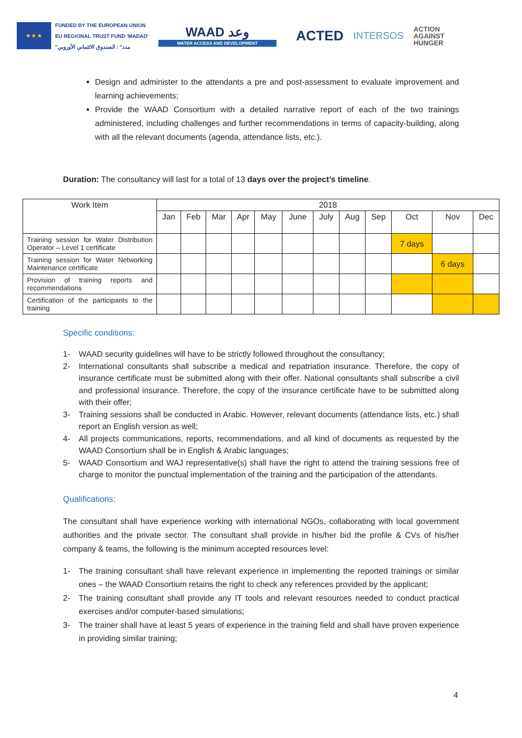★ ★ ★
FUNDED BY THE EUROPEAN UNION
EU REGIONAL TRUST FUND 'MADAD'
"مدد" : الصندوق الائتماني الأوروبي
WAAD وعد
WATER ACCESS AND DEVELOPMENT
ACTED
INTERSOS
ACTION
AGAINST
HUNGER
Design and administer to the attendants a pre and post-assessment to evaluate improvement and learning achievements;
Provide the WAAD Consortium with a detailed narrative report of each of the two trainings administered, including challenges and further recommendations in terms of capacity-building, along with all the relevant documents (agenda, attendance lists, etc.).
Duration: The consultancy will last for a total of 13 days over the project’s timeline.
| Work Item | 2018 | | | | | | | | | | | |
| --- | --- | --- | --- | --- | --- | --- | --- | --- | --- | --- | --- | --- |
| | Jan | Feb | Mar | Apr | May | June | July | Aug | Sep | Oct | Nov | Dec |
| Training session for Water Distribution Operator – Level 1 certificate | | | | | | | | | | 7 days | | |
| Training session for Water Networking Maintenance certificate | | | | | | | | | | | 6 days | |
| Provision of training reports and recommendations | | | | | | | | | | | | |
| Certification of the participants to the training | | | | | | | | | | | | |
Specific conditions:
1- WAAD security guidelines will have to be strictly followed throughout the consultancy;
2- International consultants shall subscribe a medical and repatriation insurance. Therefore, the copy of insurance certificate must be submitted along with their offer. National consultants shall subscribe a civil and professional insurance. Therefore, the copy of the insurance certificate have to be submitted along with their offer;
3- Training sessions shall be conducted in Arabic. However, relevant documents (attendance lists, etc.) shall report an English version as well;
4- All projects communications, reports, recommendations, and all kind of documents as requested by the WAAD Consortium shall be in English & Arabic languages;
5- WAAD Consortium and WAJ representative(s) shall have the right to attend the training sessions free of charge to monitor the punctual implementation of the training and the participation of the attendants.
Qualifications:
The consultant shall have experience working with international NGOs, collaborating with local government authorities and the private sector. The consultant shall provide in his/her bid the profile & CVs of his/her company & teams, the following is the minimum accepted resources level:
1- The training consultant shall have relevant experience in implementing the reported trainings or similar ones – the WAAD Consortium retains the right to check any references provided by the applicant;
2- The training consultant shall provide any IT tools and relevant resources needed to conduct practical exercises and/or computer-based simulations;
3- The trainer shall have at least 5 years of experience in the training field and shall have proven experience in providing similar training;
4